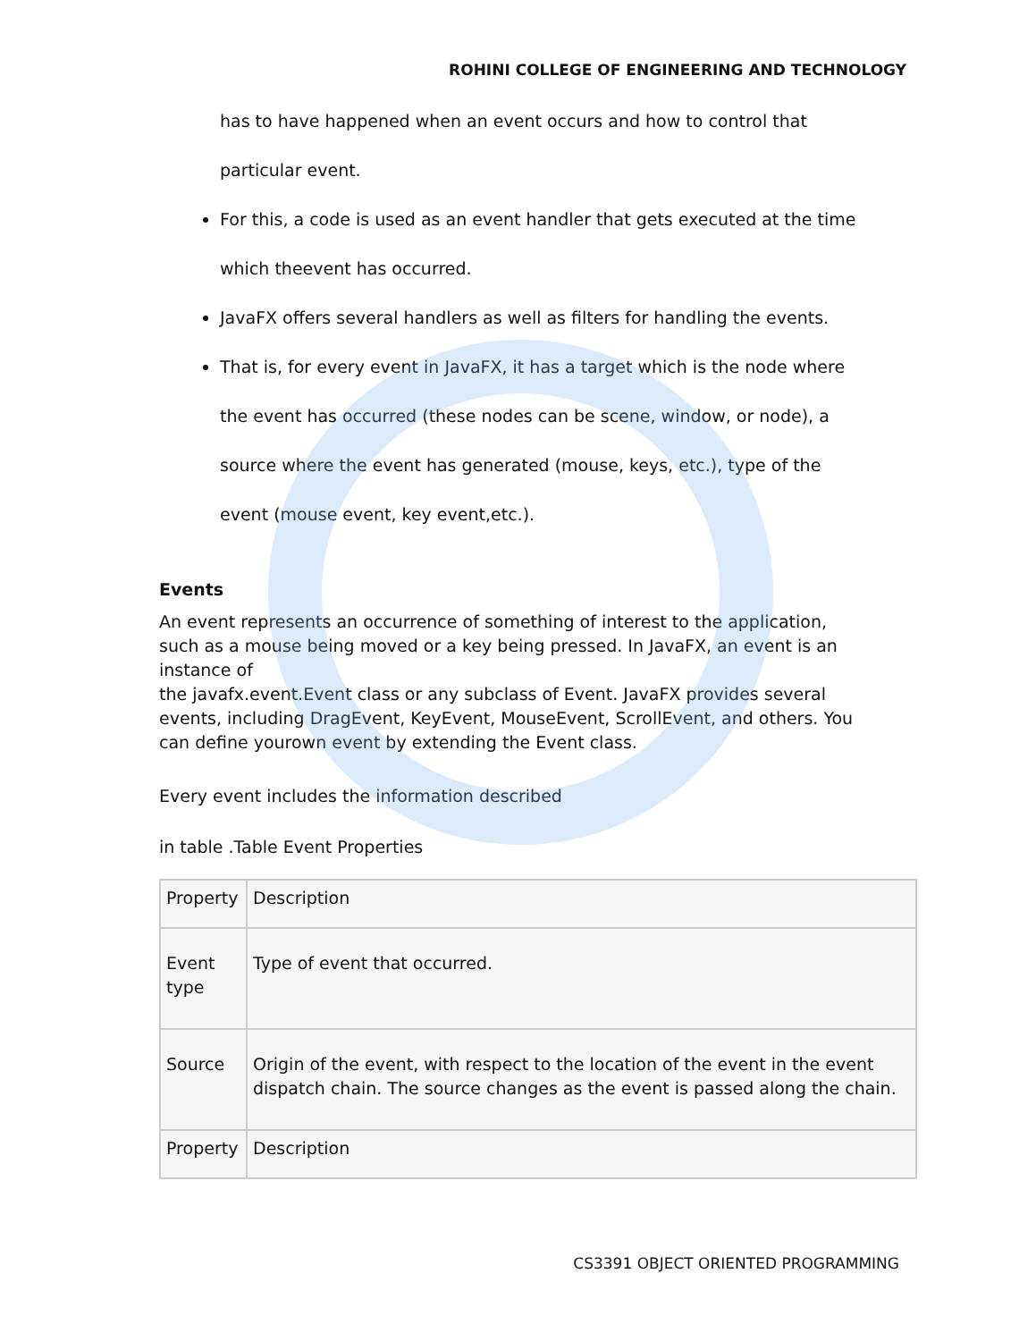ROHINI COLLEGE OF ENGINEERING AND TECHNOLOGY
has to have happened when an event occurs and how to control that particular event.
For this, a code is used as an event handler that gets executed at the time which theevent has occurred.
JavaFX offers several handlers as well as filters for handling the events.
That is, for every event in JavaFX, it has a target which is the node where the event has occurred (these nodes can be scene, window, or node), a source where the event has generated (mouse, keys, etc.), type of the event (mouse event, key event,etc.).
Events
An event represents an occurrence of something of interest to the application, such as a mouse being moved or a key being pressed. In JavaFX, an event is an instance of
the javafx.event.Event class or any subclass of Event. JavaFX provides several events, including DragEvent, KeyEvent, MouseEvent, ScrollEvent, and others. You can define yourown event by extending the Event class.
Every event includes the information described
in table .Table Event Properties
| Property | Description |
| Event type | Type of event that occurred. |
| Source | Origin of the event, with respect to the location of the event in the event dispatch chain. The source changes as the event is passed along the chain. |
| Property | Description |
CS3391 OBJECT ORIENTED PROGRAMMING